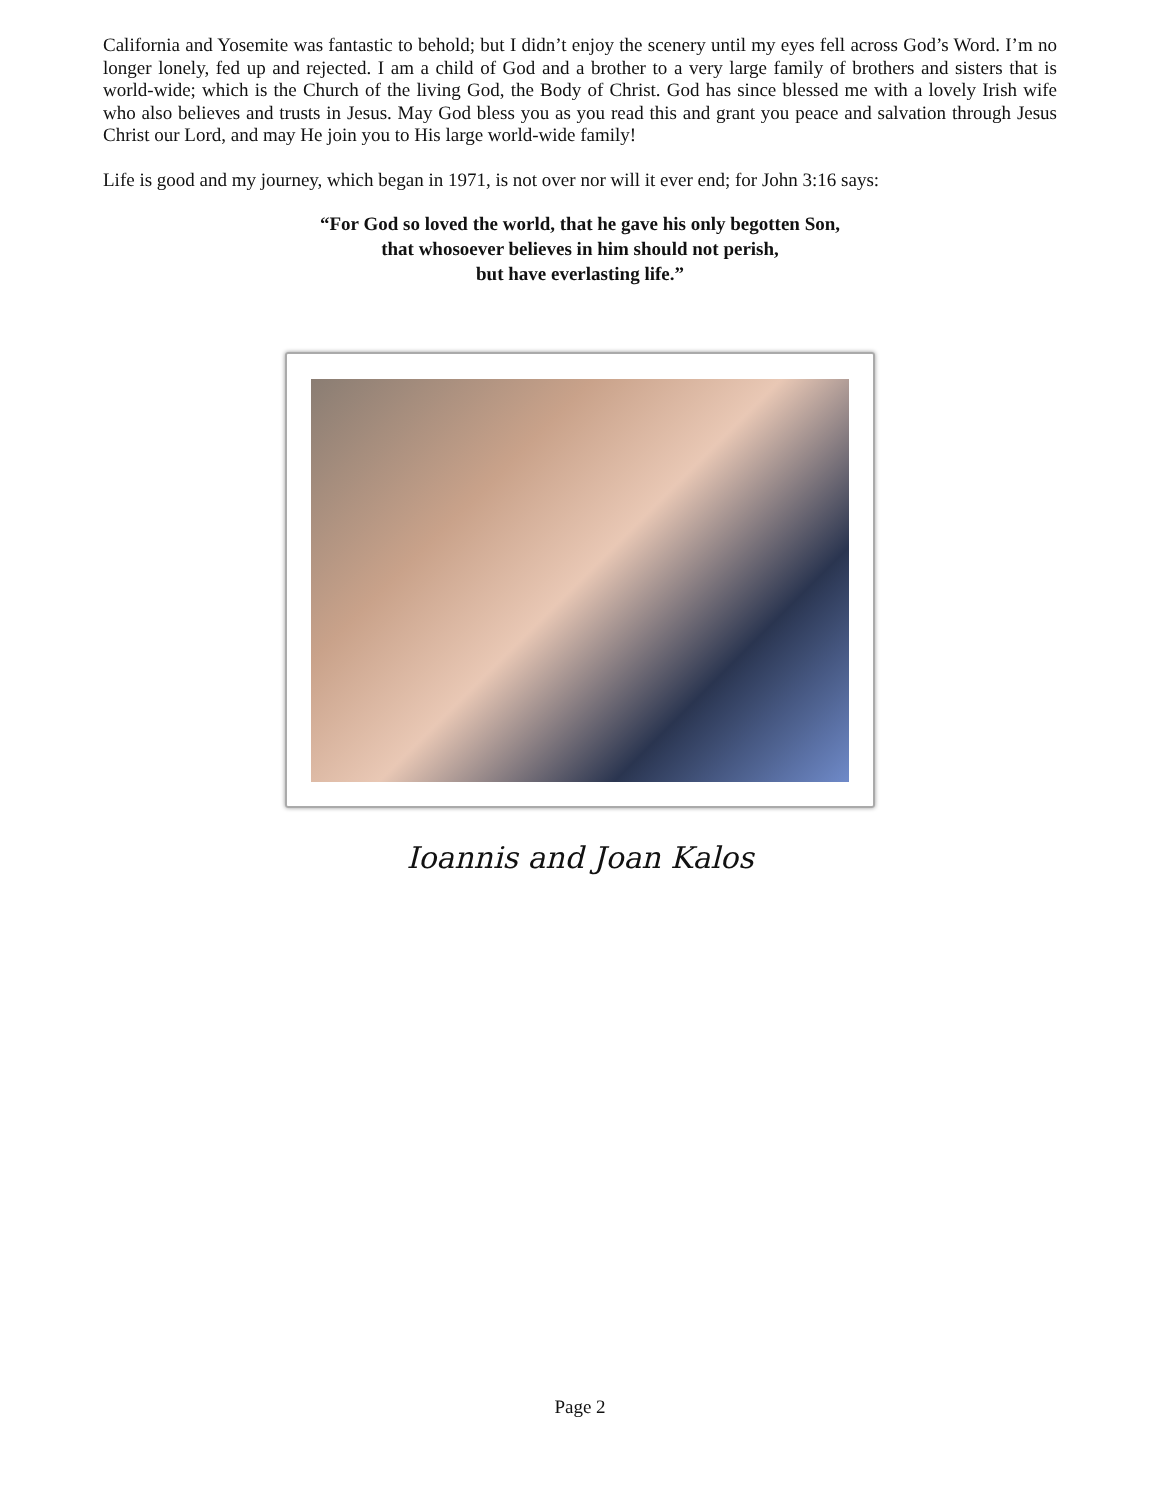California and Yosemite was fantastic to behold; but I didn’t enjoy the scenery until my eyes fell across God’s Word. I’m no longer lonely, fed up and rejected. I am a child of God and a brother to a very large family of brothers and sisters that is world-wide; which is the Church of the living God, the Body of Christ. God has since blessed me with a lovely Irish wife who also believes and trusts in Jesus. May God bless you as you read this and grant you peace and salvation through Jesus Christ our Lord, and may He join you to His large world-wide family!
Life is good and my journey, which began in 1971, is not over nor will it ever end; for John 3:16 says:
“For God so loved the world, that he gave his only begotten Son,
that whosoever believes in him should not perish,
but have everlasting life.”
Ioannis and Joan Kalos
Page 2